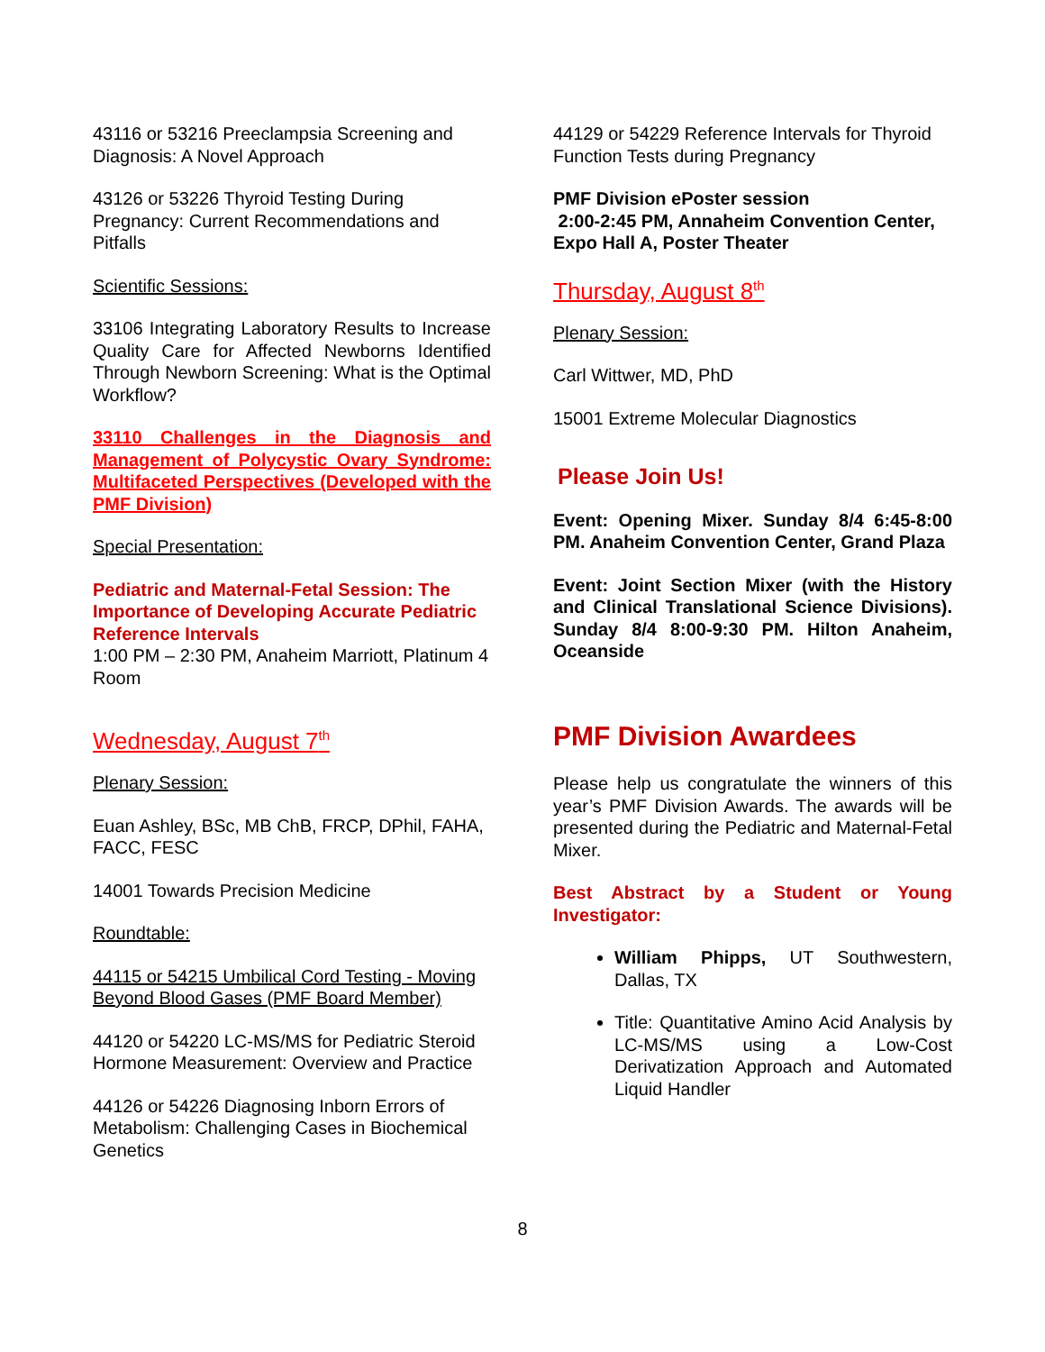43116 or 53216 Preeclampsia Screening and Diagnosis: A Novel Approach
43126 or 53226 Thyroid Testing During Pregnancy: Current Recommendations and Pitfalls
Scientific Sessions:
33106 Integrating Laboratory Results to Increase Quality Care for Affected Newborns Identified Through Newborn Screening: What is the Optimal Workflow?
33110 Challenges in the Diagnosis and Management of Polycystic Ovary Syndrome: Multifaceted Perspectives (Developed with the PMF Division)
Special Presentation:
Pediatric and Maternal-Fetal Session: The Importance of Developing Accurate Pediatric Reference Intervals
1:00 PM – 2:30 PM, Anaheim Marriott, Platinum 4 Room
Wednesday, August 7<sup>th</sup>
Plenary Session:
Euan Ashley, BSc, MB ChB, FRCP, DPhil, FAHA, FACC, FESC
14001 Towards Precision Medicine
Roundtable:
44115 or 54215 Umbilical Cord Testing - Moving Beyond Blood Gases (PMF Board Member)
44120 or 54220 LC-MS/MS for Pediatric Steroid Hormone Measurement: Overview and Practice
44126 or 54226 Diagnosing Inborn Errors of Metabolism: Challenging Cases in Biochemical Genetics
44129 or 54229 Reference Intervals for Thyroid Function Tests during Pregnancy
PMF Division ePoster session
2:00-2:45 PM, Annaheim Convention Center, Expo Hall A, Poster Theater
Thursday, August 8<sup>th</sup>
Plenary Session:
Carl Wittwer, MD, PhD
15001 Extreme Molecular Diagnostics
Please Join Us!
Event: Opening Mixer. Sunday 8/4 6:45-8:00 PM. Anaheim Convention Center, Grand Plaza
Event: Joint Section Mixer (with the History and Clinical Translational Science Divisions). Sunday 8/4 8:00-9:30 PM. Hilton Anaheim, Oceanside
PMF Division Awardees
Please help us congratulate the winners of this year’s PMF Division Awards. The awards will be presented during the Pediatric and Maternal-Fetal Mixer.
Best Abstract by a Student or Young Investigator:
William Phipps, UT Southwestern, Dallas, TX
Title: Quantitative Amino Acid Analysis by LC-MS/MS using a Low-Cost Derivatization Approach and Automated Liquid Handler
8